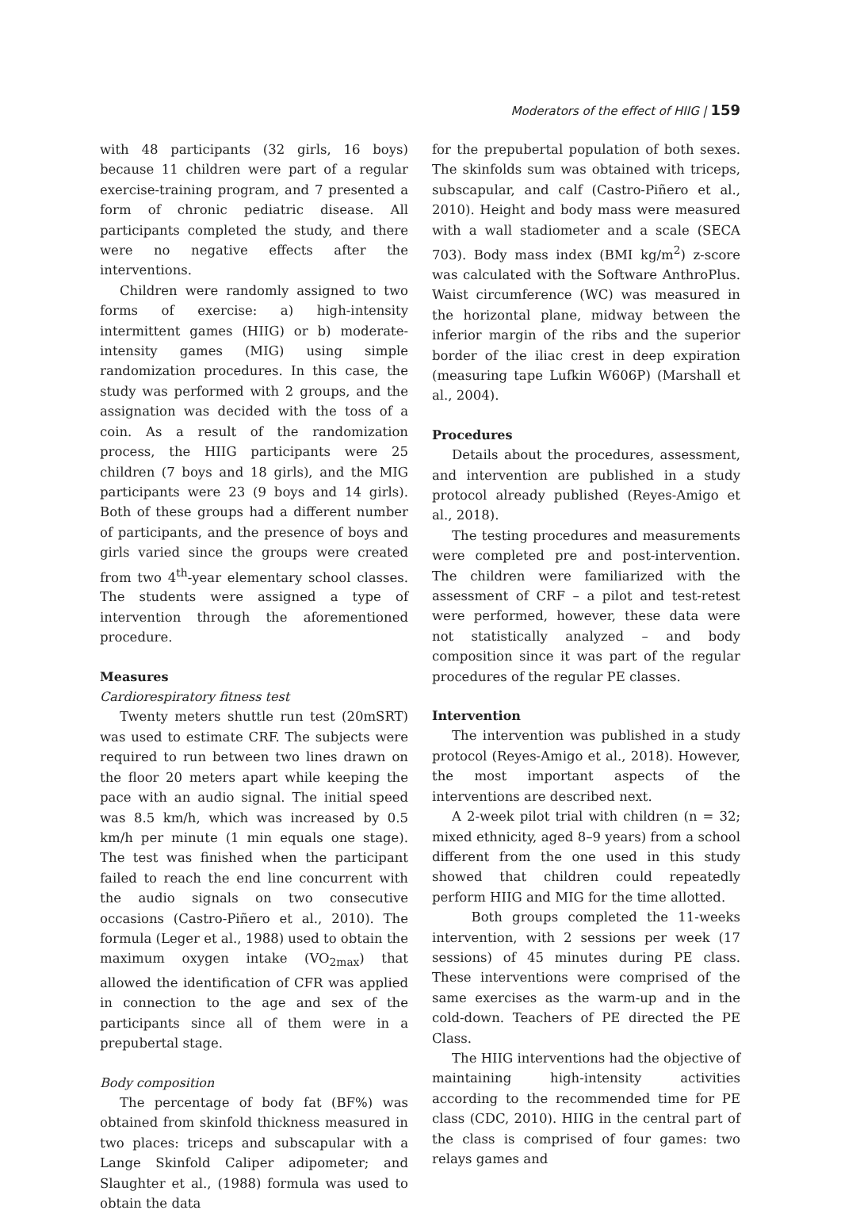Moderators of the effect of HIIG | 159
with 48 participants (32 girls, 16 boys) because 11 children were part of a regular exercise-training program, and 7 presented a form of chronic pediatric disease. All participants completed the study, and there were no negative effects after the interventions.
Children were randomly assigned to two forms of exercise: a) high-intensity intermittent games (HIIG) or b) moderate-intensity games (MIG) using simple randomization procedures. In this case, the study was performed with 2 groups, and the assignation was decided with the toss of a coin. As a result of the randomization process, the HIIG participants were 25 children (7 boys and 18 girls), and the MIG participants were 23 (9 boys and 14 girls). Both of these groups had a different number of participants, and the presence of boys and girls varied since the groups were created from two 4<sup>th</sup>-year elementary school classes. The students were assigned a type of intervention through the aforementioned procedure.
Measures
Cardiorespiratory fitness test
Twenty meters shuttle run test (20mSRT) was used to estimate CRF. The subjects were required to run between two lines drawn on the floor 20 meters apart while keeping the pace with an audio signal. The initial speed was 8.5 km/h, which was increased by 0.5 km/h per minute (1 min equals one stage). The test was finished when the participant failed to reach the end line concurrent with the audio signals on two consecutive occasions (Castro-Piñero et al., 2010). The formula (Leger et al., 1988) used to obtain the maximum oxygen intake (VO<sub>2max</sub>) that allowed the identification of CFR was applied in connection to the age and sex of the participants since all of them were in a prepubertal stage.
Body composition
The percentage of body fat (BF%) was obtained from skinfold thickness measured in two places: triceps and subscapular with a Lange Skinfold Caliper adipometer; and Slaughter et al., (1988) formula was used to obtain the data
for the prepubertal population of both sexes. The skinfolds sum was obtained with triceps, subscapular, and calf (Castro-Piñero et al., 2010). Height and body mass were measured with a wall stadiometer and a scale (SECA 703). Body mass index (BMI kg/m<sup>2</sup>) z-score was calculated with the Software AnthroPlus. Waist circumference (WC) was measured in the horizontal plane, midway between the inferior margin of the ribs and the superior border of the iliac crest in deep expiration (measuring tape Lufkin W606P) (Marshall et al., 2004).
Procedures
Details about the procedures, assessment, and intervention are published in a study protocol already published (Reyes-Amigo et al., 2018).
The testing procedures and measurements were completed pre and post-intervention. The children were familiarized with the assessment of CRF – a pilot and test-retest were performed, however, these data were not statistically analyzed – and body composition since it was part of the regular procedures of the regular PE classes.
Intervention
The intervention was published in a study protocol (Reyes-Amigo et al., 2018). However, the most important aspects of the interventions are described next.
A 2-week pilot trial with children (n = 32; mixed ethnicity, aged 8–9 years) from a school different from the one used in this study showed that children could repeatedly perform HIIG and MIG for the time allotted.
Both groups completed the 11-weeks intervention, with 2 sessions per week (17 sessions) of 45 minutes during PE class. These interventions were comprised of the same exercises as the warm-up and in the cold-down. Teachers of PE directed the PE Class.
The HIIG interventions had the objective of maintaining high-intensity activities according to the recommended time for PE class (CDC, 2010). HIIG in the central part of the class is comprised of four games: two relays games and